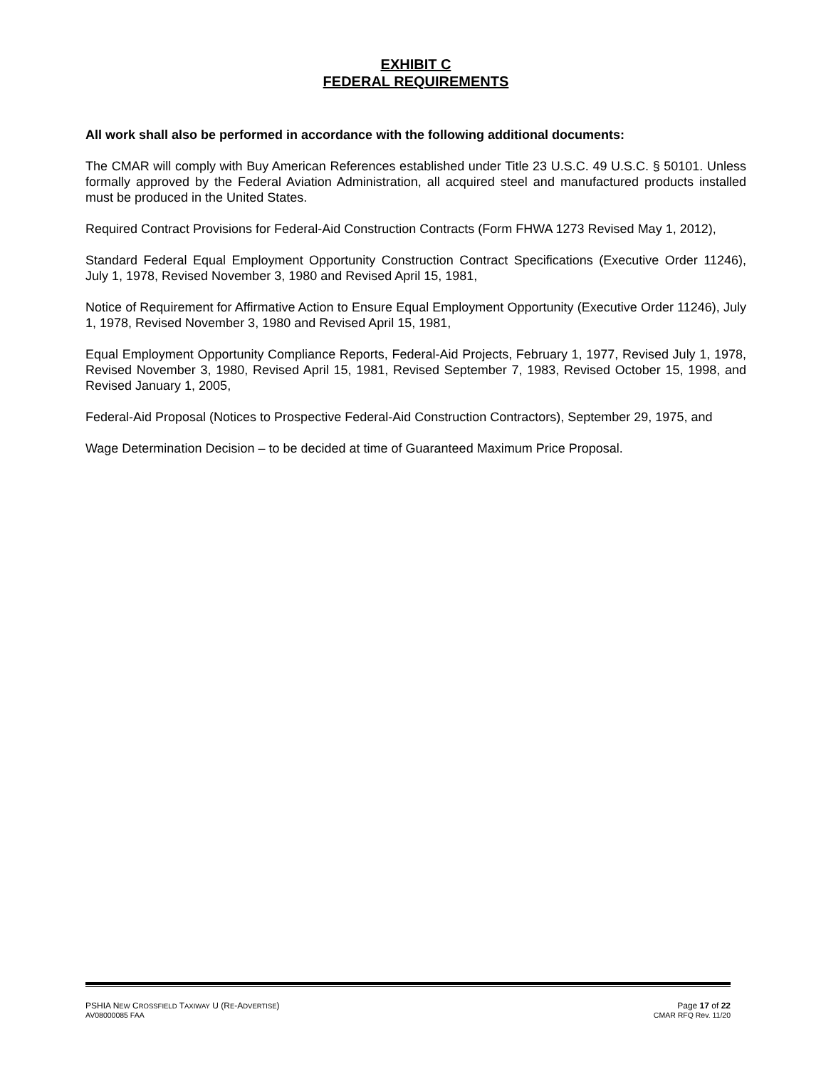EXHIBIT C
FEDERAL REQUIREMENTS
All work shall also be performed in accordance with the following additional documents:
The CMAR will comply with Buy American References established under Title 23 U.S.C. 49 U.S.C. § 50101. Unless formally approved by the Federal Aviation Administration, all acquired steel and manufactured products installed must be produced in the United States.
Required Contract Provisions for Federal-Aid Construction Contracts (Form FHWA 1273 Revised May 1, 2012),
Standard Federal Equal Employment Opportunity Construction Contract Specifications (Executive Order 11246), July 1, 1978, Revised November 3, 1980 and Revised April 15, 1981,
Notice of Requirement for Affirmative Action to Ensure Equal Employment Opportunity (Executive Order 11246), July 1, 1978, Revised November 3, 1980 and Revised April 15, 1981,
Equal Employment Opportunity Compliance Reports, Federal-Aid Projects, February 1, 1977, Revised July 1, 1978, Revised November 3, 1980, Revised April 15, 1981, Revised September 7, 1983, Revised October 15, 1998, and Revised January 1, 2005,
Federal-Aid Proposal (Notices to Prospective Federal-Aid Construction Contractors), September 29, 1975, and
Wage Determination Decision – to be decided at time of Guaranteed Maximum Price Proposal.
PSHIA NEW CROSSFIELD TAXIWAY U (RE-ADVERTISE) Page 17 of 22
AV08000085 FAA CMAR RFQ Rev. 11/20